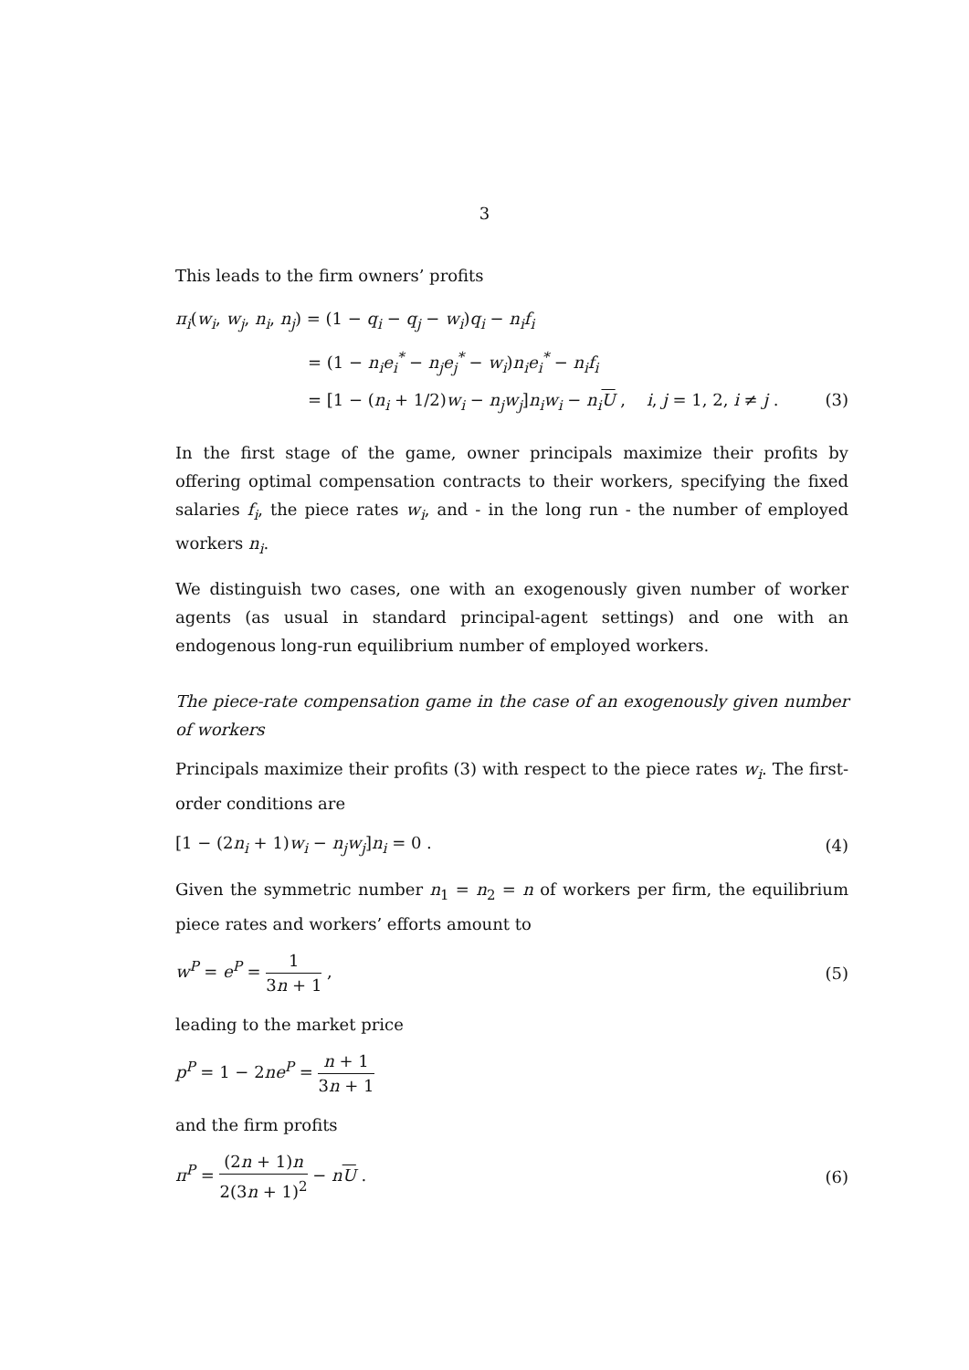3
This leads to the firm owners’ profits
π<sub>i</sub>(w<sub>i</sub>, w<sub>j</sub>, n<sub>i</sub>, n<sub>j</sub>) = (1 − q<sub>i</sub> − q<sub>j</sub> − w<sub>i</sub>)q<sub>i</sub> − n<sub>i</sub>f<sub>i</sub>
= (1 − n<sub>i</sub>e<sub>i</sub><sup>*</sup> − n<sub>j</sub>e<sub>j</sub><sup>*</sup> − w<sub>i</sub>)n<sub>i</sub>e<sub>i</sub><sup>*</sup> − n<sub>i</sub>f<sub>i</sub>
= [1 − (n<sub>i</sub> + 1/2)w<sub>i</sub> − n<sub>j</sub>w<sub>j</sub>]n<sub>i</sub>w<sub>i</sub> − n<sub>i</sub>U , i, j = 1, 2, i ≠ j . (3)
In the first stage of the game, owner principals maximize their profits by offering optimal compensation contracts to their workers, specifying the fixed salaries f<sub>i</sub>, the piece rates w<sub>i</sub>, and - in the long run - the number of employed workers n<sub>i</sub>.
We distinguish two cases, one with an exogenously given number of worker agents (as usual in standard principal-agent settings) and one with an endogenous long-run equilibrium number of employed workers.
The piece-rate compensation game in the case of an exogenously given number of workers
Principals maximize their profits (3) with respect to the piece rates w<sub>i</sub>. The first-order conditions are
[1 − (2n<sub>i</sub> + 1)w<sub>i</sub> − n<sub>j</sub>w<sub>j</sub>]n<sub>i</sub> = 0 . (4)
Given the symmetric number n<sub>1</sub> = n<sub>2</sub> = n of workers per firm, the equilibrium piece rates and workers’ efforts amount to
w<sup>P</sup> = e<sup>P</sup> = 1 3n + 1 , (5)
leading to the market price
p<sup>P</sup> = 1 − 2ne<sup>P</sup> = n + 1 3n + 1
and the firm profits
π<sup>P</sup> = (2n + 1)n 2(3n + 1)<sup>2</sup> − nU . (6)